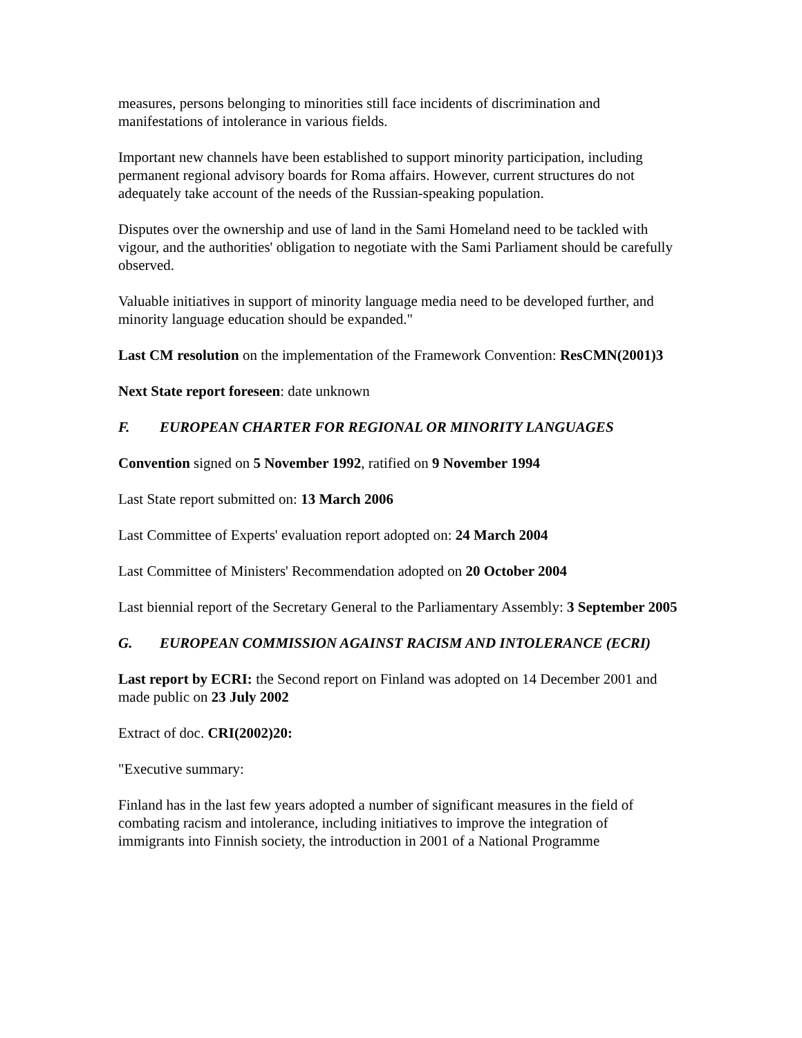measures, persons belonging to minorities still face incidents of discrimination and manifestations of intolerance in various fields.
Important new channels have been established to support minority participation, including permanent regional advisory boards for Roma affairs. However, current structures do not adequately take account of the needs of the Russian-speaking population.
Disputes over the ownership and use of land in the Sami Homeland need to be tackled with vigour, and the authorities' obligation to negotiate with the Sami Parliament should be carefully observed.
Valuable initiatives in support of minority language media need to be developed further, and minority language education should be expanded."
Last CM resolution on the implementation of the Framework Convention: ResCMN(2001)3
Next State report foreseen: date unknown
F. EUROPEAN CHARTER FOR REGIONAL OR MINORITY LANGUAGES
Convention signed on 5 November 1992, ratified on 9 November 1994
Last State report submitted on: 13 March 2006
Last Committee of Experts' evaluation report adopted on: 24 March 2004
Last Committee of Ministers' Recommendation adopted on 20 October 2004
Last biennial report of the Secretary General to the Parliamentary Assembly: 3 September 2005
G. EUROPEAN COMMISSION AGAINST RACISM AND INTOLERANCE (ECRI)
Last report by ECRI: the Second report on Finland was adopted on 14 December 2001 and made public on 23 July 2002
Extract of doc. CRI(2002)20:
"Executive summary:
Finland has in the last few years adopted a number of significant measures in the field of combating racism and intolerance, including initiatives to improve the integration of immigrants into Finnish society, the introduction in 2001 of a National Programme